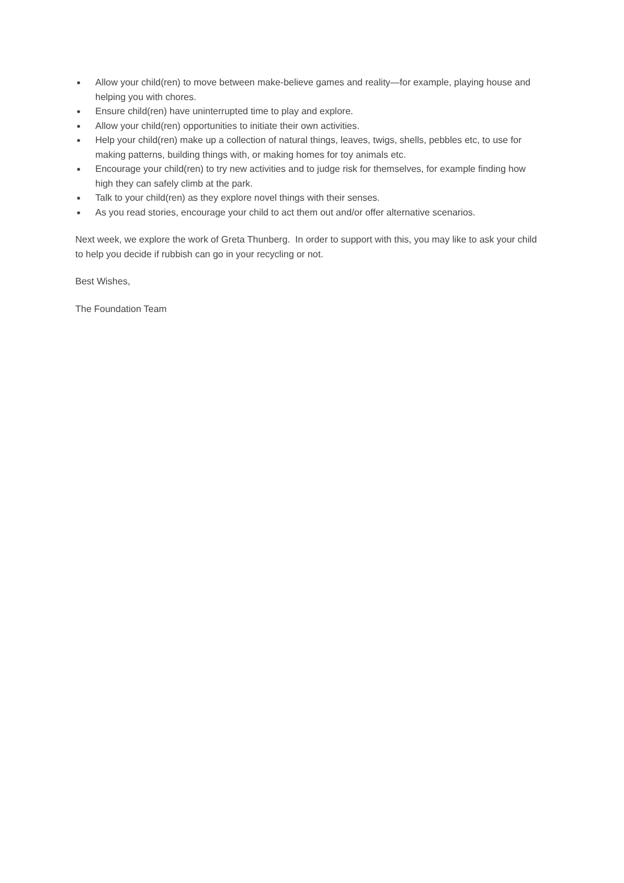● Allow your child(ren) to move between make-believe games and reality—for example, playing house and helping you with chores.
● Ensure child(ren) have uninterrupted time to play and explore.
● Allow your child(ren) opportunities to initiate their own activities.
● Help your child(ren) make up a collection of natural things, leaves, twigs, shells, pebbles etc, to use for making patterns, building things with, or making homes for toy animals etc.
● Encourage your child(ren) to try new activities and to judge risk for themselves, for example finding how high they can safely climb at the park.
● Talk to your child(ren) as they explore novel things with their senses.
● As you read stories, encourage your child to act them out and/or offer alternative scenarios.
Next week, we explore the work of Greta Thunberg. In order to support with this, you may like to ask your child to help you decide if rubbish can go in your recycling or not.
Best Wishes,
The Foundation Team